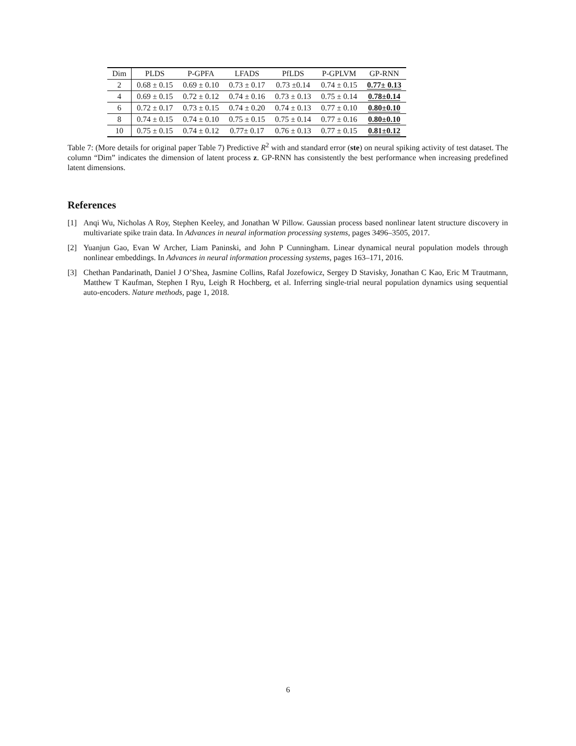| Dim | PLDS | P-GPFA | LFADS | PfLDS | P-GPLVM | GP-RNN |
| --- | --- | --- | --- | --- | --- | --- |
| 2 | 0.68 ± 0.15 | 0.69 ± 0.10 | 0.73 ± 0.17 | 0.73 ±0.14 | 0.74 ± 0.15 | 0.77± 0.13 |
| 4 | 0.69 ± 0.15 | 0.72 ± 0.12 | 0.74 ± 0.16 | 0.73 ± 0.13 | 0.75 ± 0.14 | 0.78±0.14 |
| 6 | 0.72 ± 0.17 | 0.73 ± 0.15 | 0.74 ± 0.20 | 0.74 ± 0.13 | 0.77 ± 0.10 | 0.80±0.10 |
| 8 | 0.74 ± 0.15 | 0.74 ± 0.10 | 0.75 ± 0.15 | 0.75 ± 0.14 | 0.77 ± 0.16 | 0.80±0.10 |
| 10 | 0.75 ± 0.15 | 0.74 ± 0.12 | 0.77± 0.17 | 0.76 ± 0.13 | 0.77 ± 0.15 | 0.81±0.12 |
Table 7: (More details for original paper Table 7) Predictive R<sup>2</sup> with and standard error (ste) on neural spiking activity of test dataset. The column “Dim” indicates the dimension of latent process z. GP-RNN has consistently the best performance when increasing predefined latent dimensions.
References
[1] Anqi Wu, Nicholas A Roy, Stephen Keeley, and Jonathan W Pillow. Gaussian process based nonlinear latent structure discovery in multivariate spike train data. In Advances in neural information processing systems, pages 3496–3505, 2017.
[2] Yuanjun Gao, Evan W Archer, Liam Paninski, and John P Cunningham. Linear dynamical neural population models through nonlinear embeddings. In Advances in neural information processing systems, pages 163–171, 2016.
[3] Chethan Pandarinath, Daniel J O’Shea, Jasmine Collins, Rafal Jozefowicz, Sergey D Stavisky, Jonathan C Kao, Eric M Trautmann, Matthew T Kaufman, Stephen I Ryu, Leigh R Hochberg, et al. Inferring single-trial neural population dynamics using sequential auto-encoders. Nature methods, page 1, 2018.
6